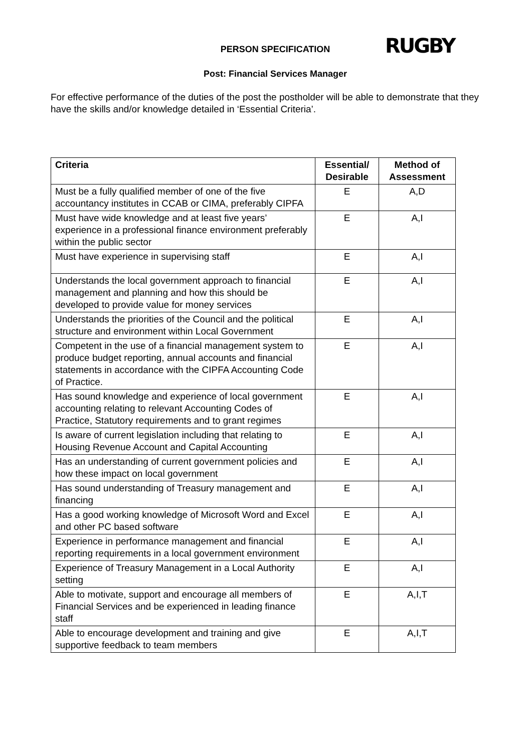RUGBY
PERSON SPECIFICATION
Post: Financial Services Manager
For effective performance of the duties of the post the postholder will be able to demonstrate that they have the skills and/or knowledge detailed in ‘Essential Criteria’.
| Criteria | Essential/ Desirable | Method of Assessment |
| --- | --- | --- |
| Must be a fully qualified member of one of the five accountancy institutes in CCAB or CIMA, preferably CIPFA | E | A,D |
| Must have wide knowledge and at least five years’ experience in a professional finance environment preferably within the public sector | E | A,I |
| Must have experience in supervising staff | E | A,I |
| Understands the local government approach to financial management and planning and how this should be developed to provide value for money services | E | A,I |
| Understands the priorities of the Council and the political structure and environment within Local Government | E | A,I |
| Competent in the use of a financial management system to produce budget reporting, annual accounts and financial statements in accordance with the CIPFA Accounting Code of Practice. | E | A,I |
| Has sound knowledge and experience of local government accounting relating to relevant Accounting Codes of Practice, Statutory requirements and to grant regimes | E | A,I |
| Is aware of current legislation including that relating to Housing Revenue Account and Capital Accounting | E | A,I |
| Has an understanding of current government policies and how these impact on local government | E | A,I |
| Has sound understanding of Treasury management and financing | E | A,I |
| Has a good working knowledge of Microsoft Word and Excel and other PC based software | E | A,I |
| Experience in performance management and financial reporting requirements in a local government environment | E | A,I |
| Experience of Treasury Management in a Local Authority setting | E | A,I |
| Able to motivate, support and encourage all members of Financial Services and be experienced in leading finance staff | E | A,I,T |
| Able to encourage development and training and give supportive feedback to team members | E | A,I,T |